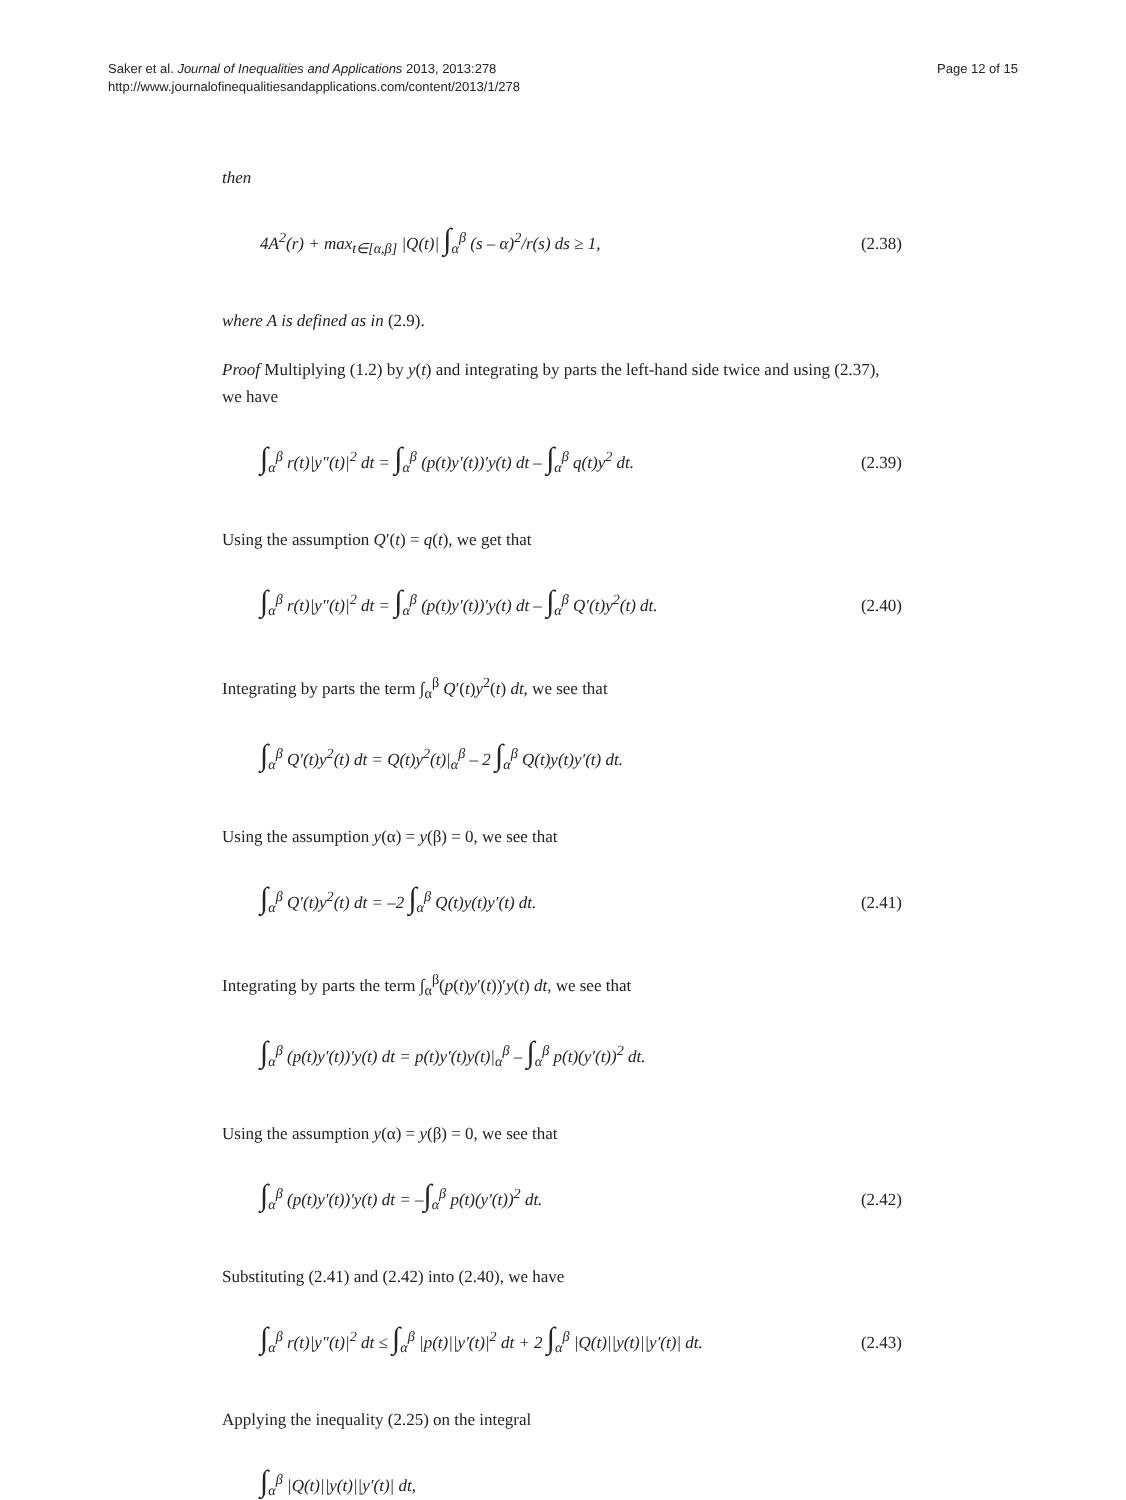Saker et al. Journal of Inequalities and Applications 2013, 2013:278
http://www.journalofinequalitiesandapplications.com/content/2013/1/278
Page 12 of 15
then
4A<sup>2</sup>(r) + max<sub>t∈[α,β]</sub> |Q(t)| ∫<sub>α</sub><sup>β</sup> (s – α)<sup>2</sup>/r(s) ds ≥ 1, (2.38)
where A is defined as in (2.9).
Proof Multiplying (1.2) by y(t) and integrating by parts the left-hand side twice and using (2.37), we have
∫<sub>α</sub><sup>β</sup> r(t)|y″(t)|<sup>2</sup> dt = ∫<sub>α</sub><sup>β</sup> (p(t)y′(t))′y(t) dt – ∫<sub>α</sub><sup>β</sup> q(t)y<sup>2</sup> dt. (2.39)
Using the assumption Q′(t) = q(t), we get that
∫<sub>α</sub><sup>β</sup> r(t)|y″(t)|<sup>2</sup> dt = ∫<sub>α</sub><sup>β</sup> (p(t)y′(t))′y(t) dt – ∫<sub>α</sub><sup>β</sup> Q′(t)y<sup>2</sup>(t) dt. (2.40)
Integrating by parts the term ∫<sub>α</sub><sup>β</sup> Q′(t)y<sup>2</sup>(t) dt, we see that
∫<sub>α</sub><sup>β</sup> Q′(t)y<sup>2</sup>(t) dt = Q(t)y<sup>2</sup>(t)|<sub>α</sub><sup>β</sup> – 2 ∫<sub>α</sub><sup>β</sup> Q(t)y(t)y′(t) dt.
Using the assumption y(α) = y(β) = 0, we see that
∫<sub>α</sub><sup>β</sup> Q′(t)y<sup>2</sup>(t) dt = –2 ∫<sub>α</sub><sup>β</sup> Q(t)y(t)y′(t) dt. (2.41)
Integrating by parts the term ∫<sub>α</sub><sup>β</sup>(p(t)y′(t))′y(t) dt, we see that
∫<sub>α</sub><sup>β</sup> (p(t)y′(t))′y(t) dt = p(t)y′(t)y(t)|<sub>α</sub><sup>β</sup> – ∫<sub>α</sub><sup>β</sup> p(t)(y′(t))<sup>2</sup> dt.
Using the assumption y(α) = y(β) = 0, we see that
∫<sub>α</sub><sup>β</sup> (p(t)y′(t))′y(t) dt = –∫<sub>α</sub><sup>β</sup> p(t)(y′(t))<sup>2</sup> dt. (2.42)
Substituting (2.41) and (2.42) into (2.40), we have
∫<sub>α</sub><sup>β</sup> r(t)|y″(t)|<sup>2</sup> dt ≤ ∫<sub>α</sub><sup>β</sup> |p(t)||y′(t)|<sup>2</sup> dt + 2 ∫<sub>α</sub><sup>β</sup> |Q(t)||y(t)||y′(t)| dt. (2.43)
Applying the inequality (2.25) on the integral
∫<sub>α</sub><sup>β</sup> |Q(t)||y(t)||y′(t)| dt,